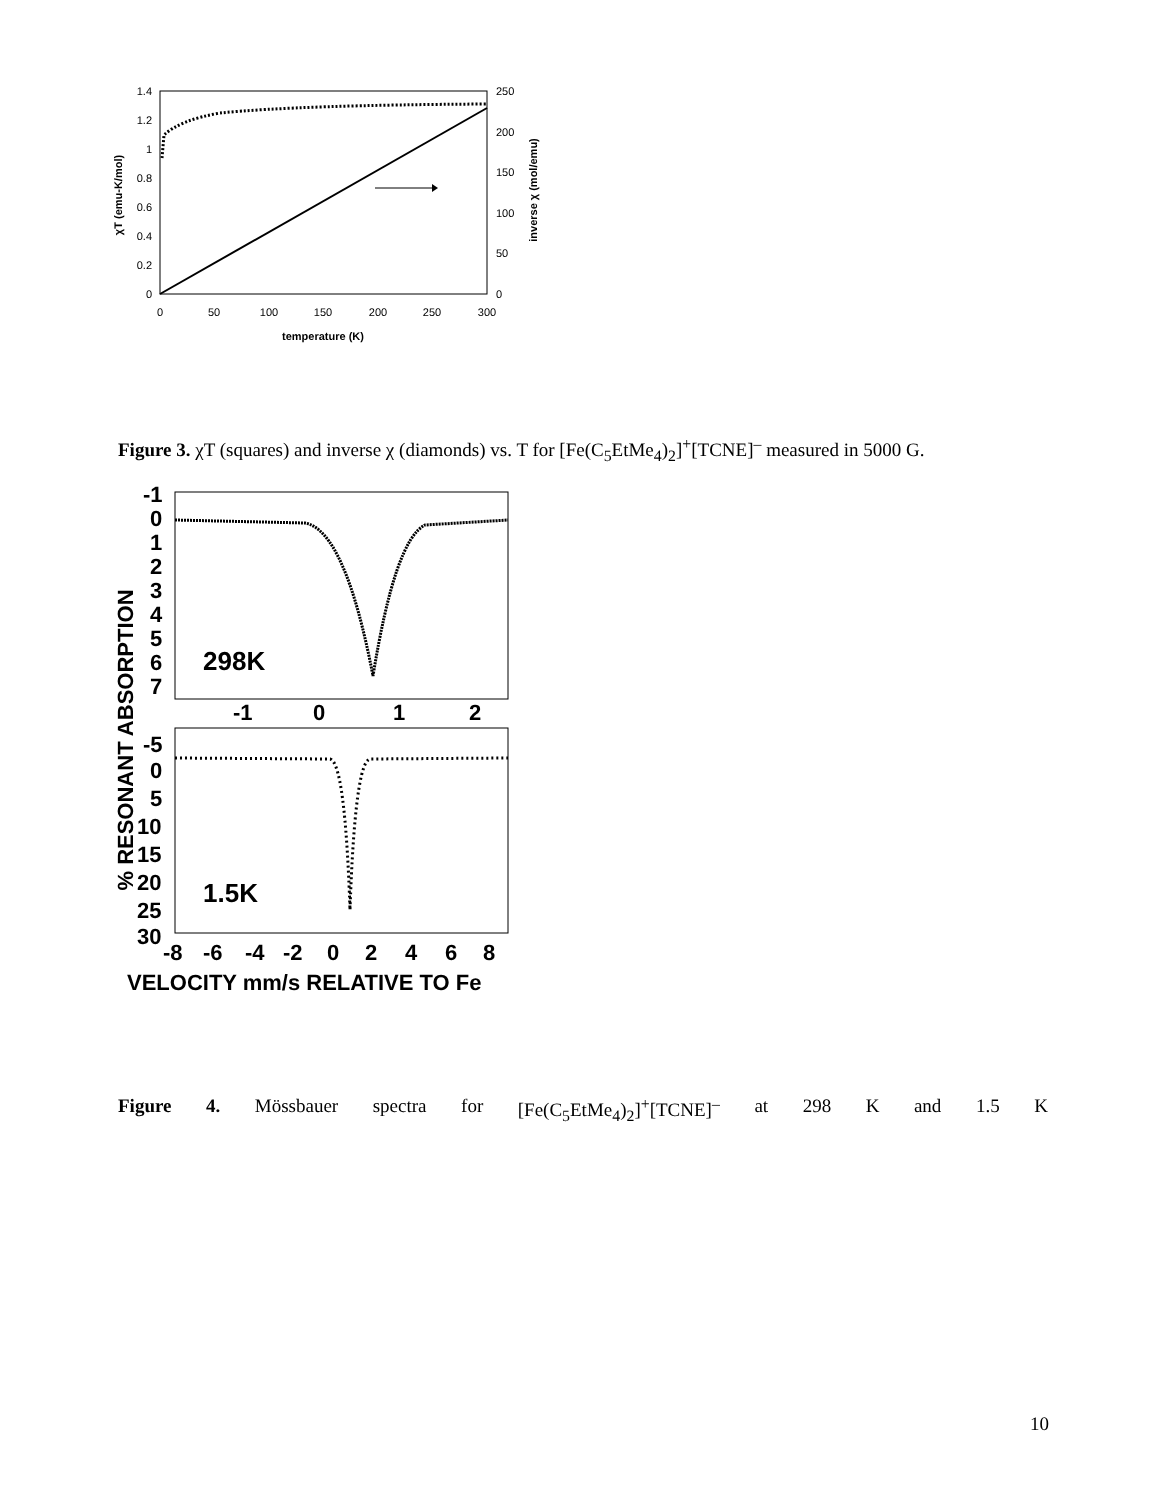1.4
1.2
1
0.8
0.6
0.4
0.2
0
250
200
150
100
50
0
0
50
100
150
200
250
300
temperature (K)
χT (emu-K/mol)
inverse χ (mol/emu)
Figure 3. χT (squares) and inverse χ (diamonds) vs. T for [Fe(C<sub>5</sub>EtMe<sub>4</sub>)<sub>2</sub>]<sup>+</sup>[TCNE]<sup>–</sup> measured in 5000 G.
-1
0
1
2
3
4
5
6
7
-1
0
1
2
-5
0
5
10
15
20
25
30
-8
-6
-4
-2
0
2
4
6
8
VELOCITY mm/s RELATIVE TO Fe
298K
1.5K
% RESONANT ABSORPTION
Figure 4. Mössbauer spectra for [Fe(C<sub>5</sub>EtMe<sub>4</sub>)<sub>2</sub>]<sup>+</sup>[TCNE]<sup>–</sup> at 298 K and 1.5 K
10